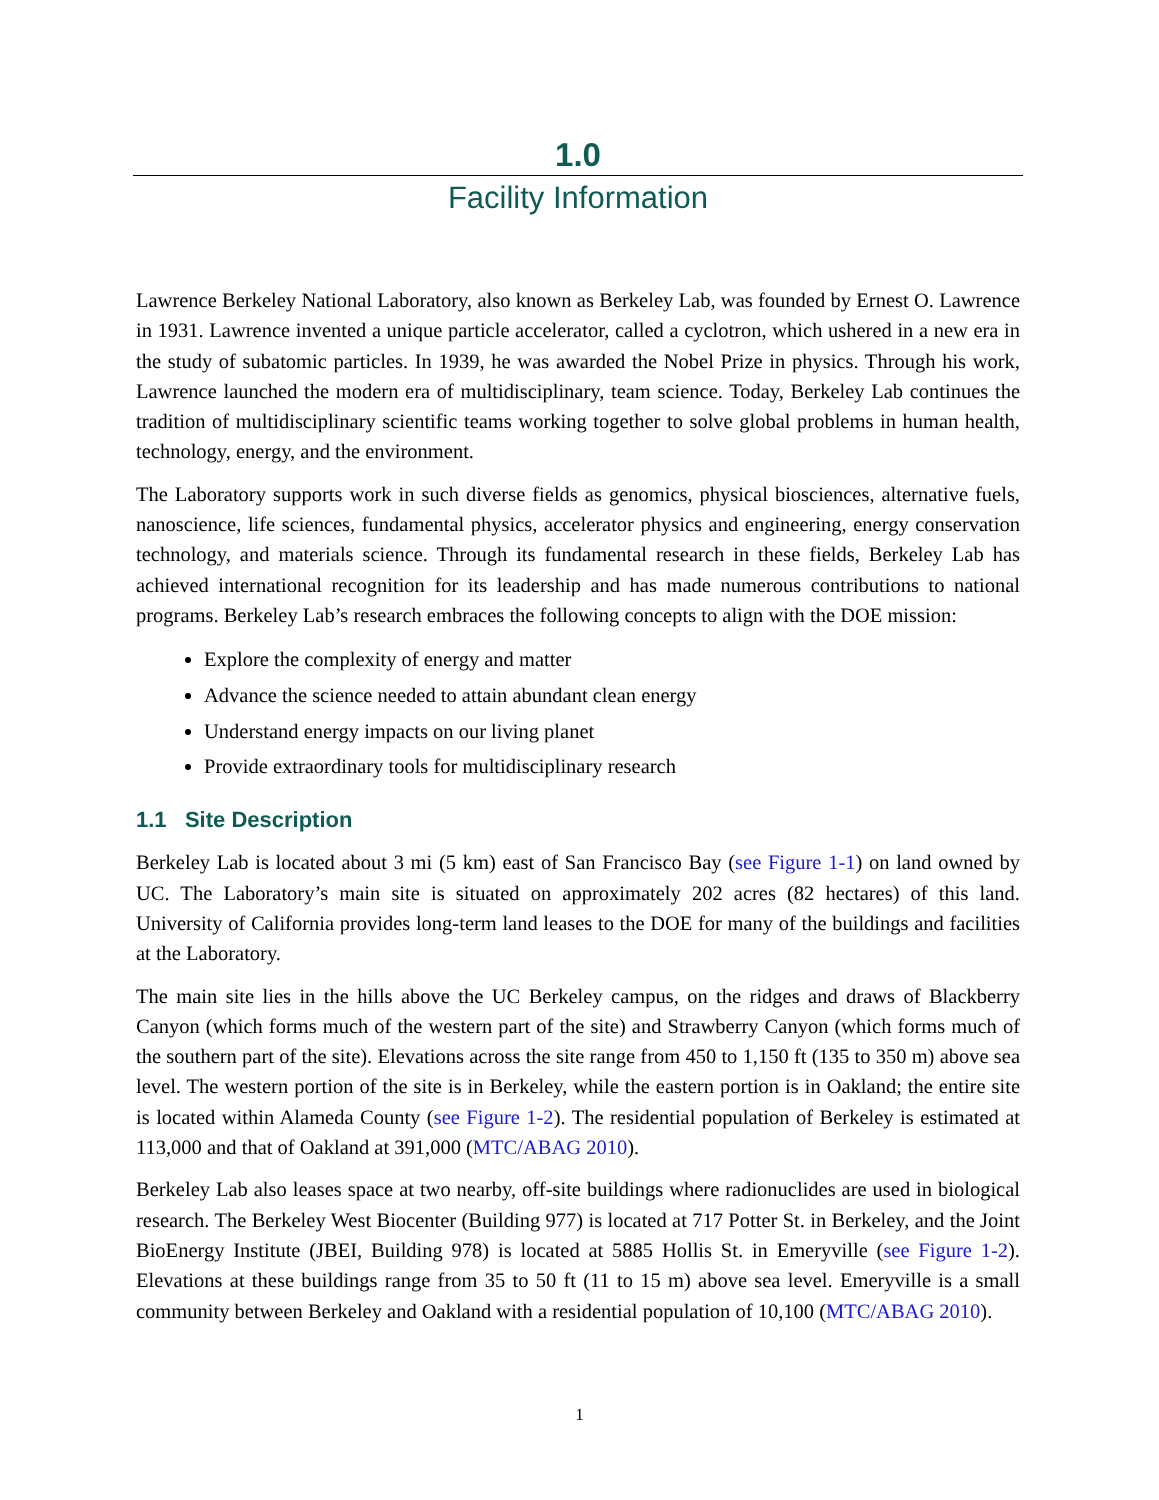1.0
Facility Information
Lawrence Berkeley National Laboratory, also known as Berkeley Lab, was founded by Ernest O. Lawrence in 1931. Lawrence invented a unique particle accelerator, called a cyclotron, which ushered in a new era in the study of subatomic particles. In 1939, he was awarded the Nobel Prize in physics. Through his work, Lawrence launched the modern era of multidisciplinary, team science. Today, Berkeley Lab continues the tradition of multidisciplinary scientific teams working together to solve global problems in human health, technology, energy, and the environment.
The Laboratory supports work in such diverse fields as genomics, physical biosciences, alternative fuels, nanoscience, life sciences, fundamental physics, accelerator physics and engineering, energy conservation technology, and materials science. Through its fundamental research in these fields, Berkeley Lab has achieved international recognition for its leadership and has made numerous contributions to national programs. Berkeley Lab’s research embraces the following concepts to align with the DOE mission:
Explore the complexity of energy and matter
Advance the science needed to attain abundant clean energy
Understand energy impacts on our living planet
Provide extraordinary tools for multidisciplinary research
1.1 Site Description
Berkeley Lab is located about 3 mi (5 km) east of San Francisco Bay (see Figure 1-1) on land owned by UC. The Laboratory’s main site is situated on approximately 202 acres (82 hectares) of this land. University of California provides long-term land leases to the DOE for many of the buildings and facilities at the Laboratory.
The main site lies in the hills above the UC Berkeley campus, on the ridges and draws of Blackberry Canyon (which forms much of the western part of the site) and Strawberry Canyon (which forms much of the southern part of the site). Elevations across the site range from 450 to 1,150 ft (135 to 350 m) above sea level. The western portion of the site is in Berkeley, while the eastern portion is in Oakland; the entire site is located within Alameda County (see Figure 1-2). The residential population of Berkeley is estimated at 113,000 and that of Oakland at 391,000 (MTC/ABAG 2010).
Berkeley Lab also leases space at two nearby, off-site buildings where radionuclides are used in biological research. The Berkeley West Biocenter (Building 977) is located at 717 Potter St. in Berkeley, and the Joint BioEnergy Institute (JBEI, Building 978) is located at 5885 Hollis St. in Emeryville (see Figure 1-2). Elevations at these buildings range from 35 to 50 ft (11 to 15 m) above sea level. Emeryville is a small community between Berkeley and Oakland with a residential population of 10,100 (MTC/ABAG 2010).
1